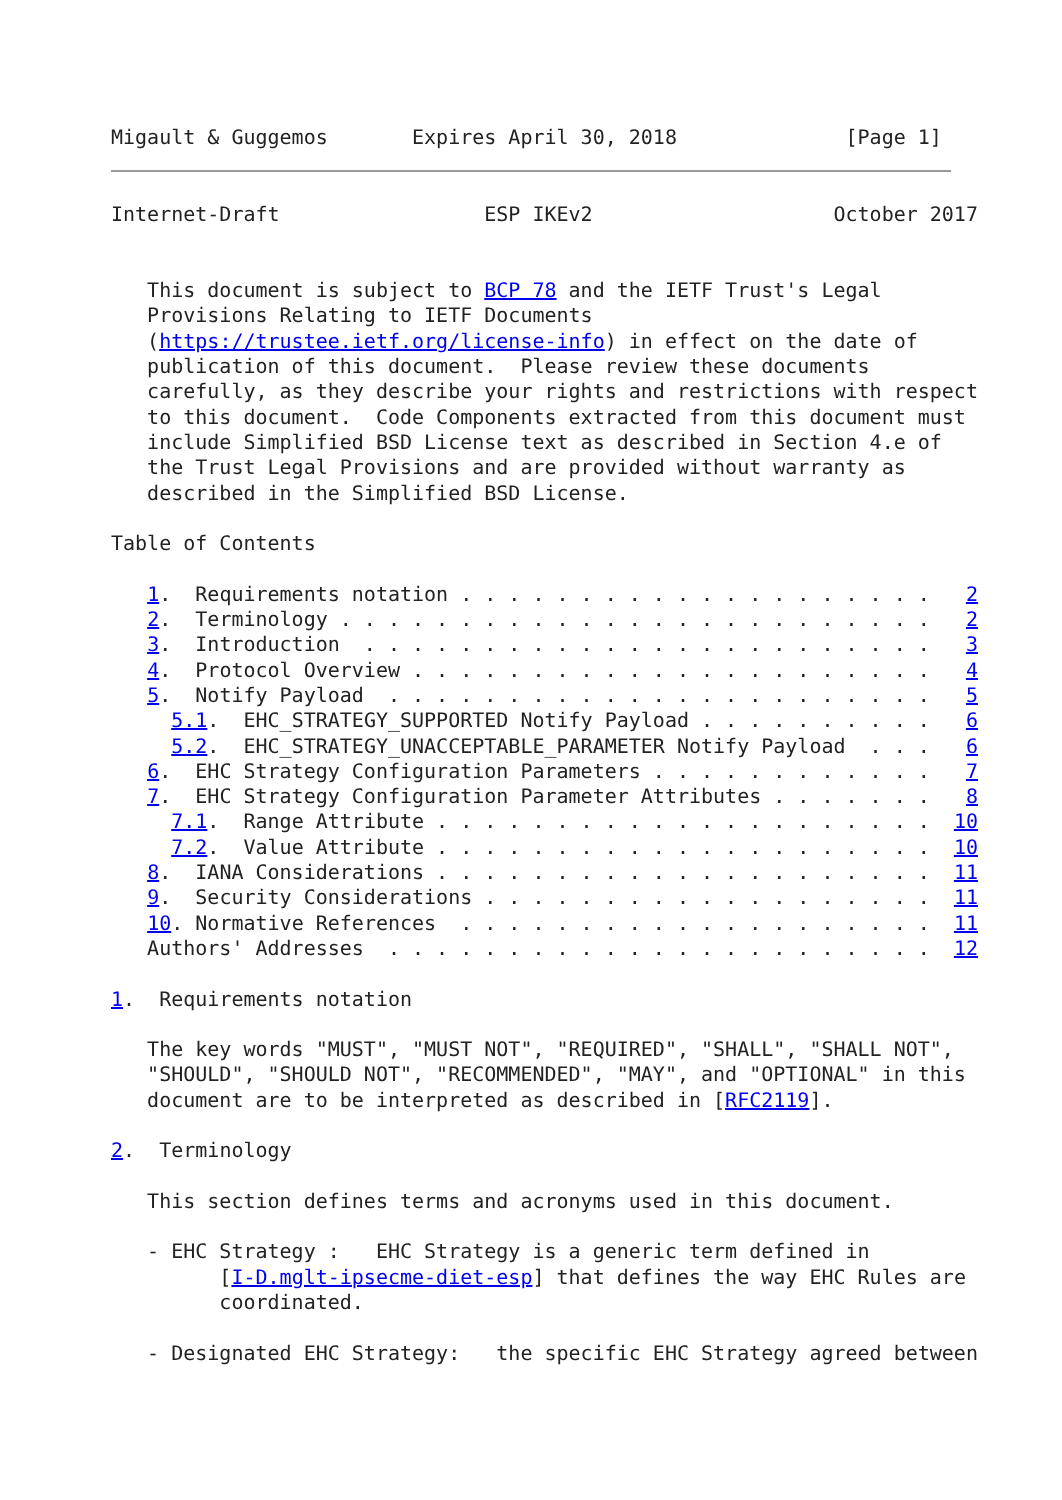Migault & Guggemos       Expires April 30, 2018              [Page 1]
Internet-Draft                 ESP IKEv2                    October 2017


   This document is subject to BCP 78 and the IETF Trust's Legal
   Provisions Relating to IETF Documents
   (https://trustee.ietf.org/license-info) in effect on the date of
   publication of this document.  Please review these documents
   carefully, as they describe your rights and restrictions with respect
   to this document.  Code Components extracted from this document must
   include Simplified BSD License text as described in Section 4.e of
   the Trust Legal Provisions and are provided without warranty as
   described in the Simplified BSD License.

Table of Contents

   1.  Requirements notation . . . . . . . . . . . . . . . . . . . .   2
   2.  Terminology . . . . . . . . . . . . . . . . . . . . . . . . .   2
   3.  Introduction  . . . . . . . . . . . . . . . . . . . . . . . .   3
   4.  Protocol Overview . . . . . . . . . . . . . . . . . . . . . .   4
   5.  Notify Payload  . . . . . . . . . . . . . . . . . . . . . . .   5
     5.1.  EHC_STRATEGY_SUPPORTED Notify Payload . . . . . . . . . .   6
     5.2.  EHC_STRATEGY_UNACCEPTABLE_PARAMETER Notify Payload  . . .   6
   6.  EHC Strategy Configuration Parameters . . . . . . . . . . . .   7
   7.  EHC Strategy Configuration Parameter Attributes . . . . . . .   8
     7.1.  Range Attribute . . . . . . . . . . . . . . . . . . . . .  10
     7.2.  Value Attribute . . . . . . . . . . . . . . . . . . . . .  10
   8.  IANA Considerations . . . . . . . . . . . . . . . . . . . . .  11
   9.  Security Considerations . . . . . . . . . . . . . . . . . . .  11
   10. Normative References  . . . . . . . . . . . . . . . . . . . .  11
   Authors' Addresses  . . . . . . . . . . . . . . . . . . . . . . .  12

1.  Requirements notation

   The key words "MUST", "MUST NOT", "REQUIRED", "SHALL", "SHALL NOT",
   "SHOULD", "SHOULD NOT", "RECOMMENDED", "MAY", and "OPTIONAL" in this
   document are to be interpreted as described in [RFC2119].

2.  Terminology

   This section defines terms and acronyms used in this document.

   - EHC Strategy :   EHC Strategy is a generic term defined in
         [I-D.mglt-ipsecme-diet-esp] that defines the way EHC Rules are
         coordinated.

   - Designated EHC Strategy:   the specific EHC Strategy agreed between